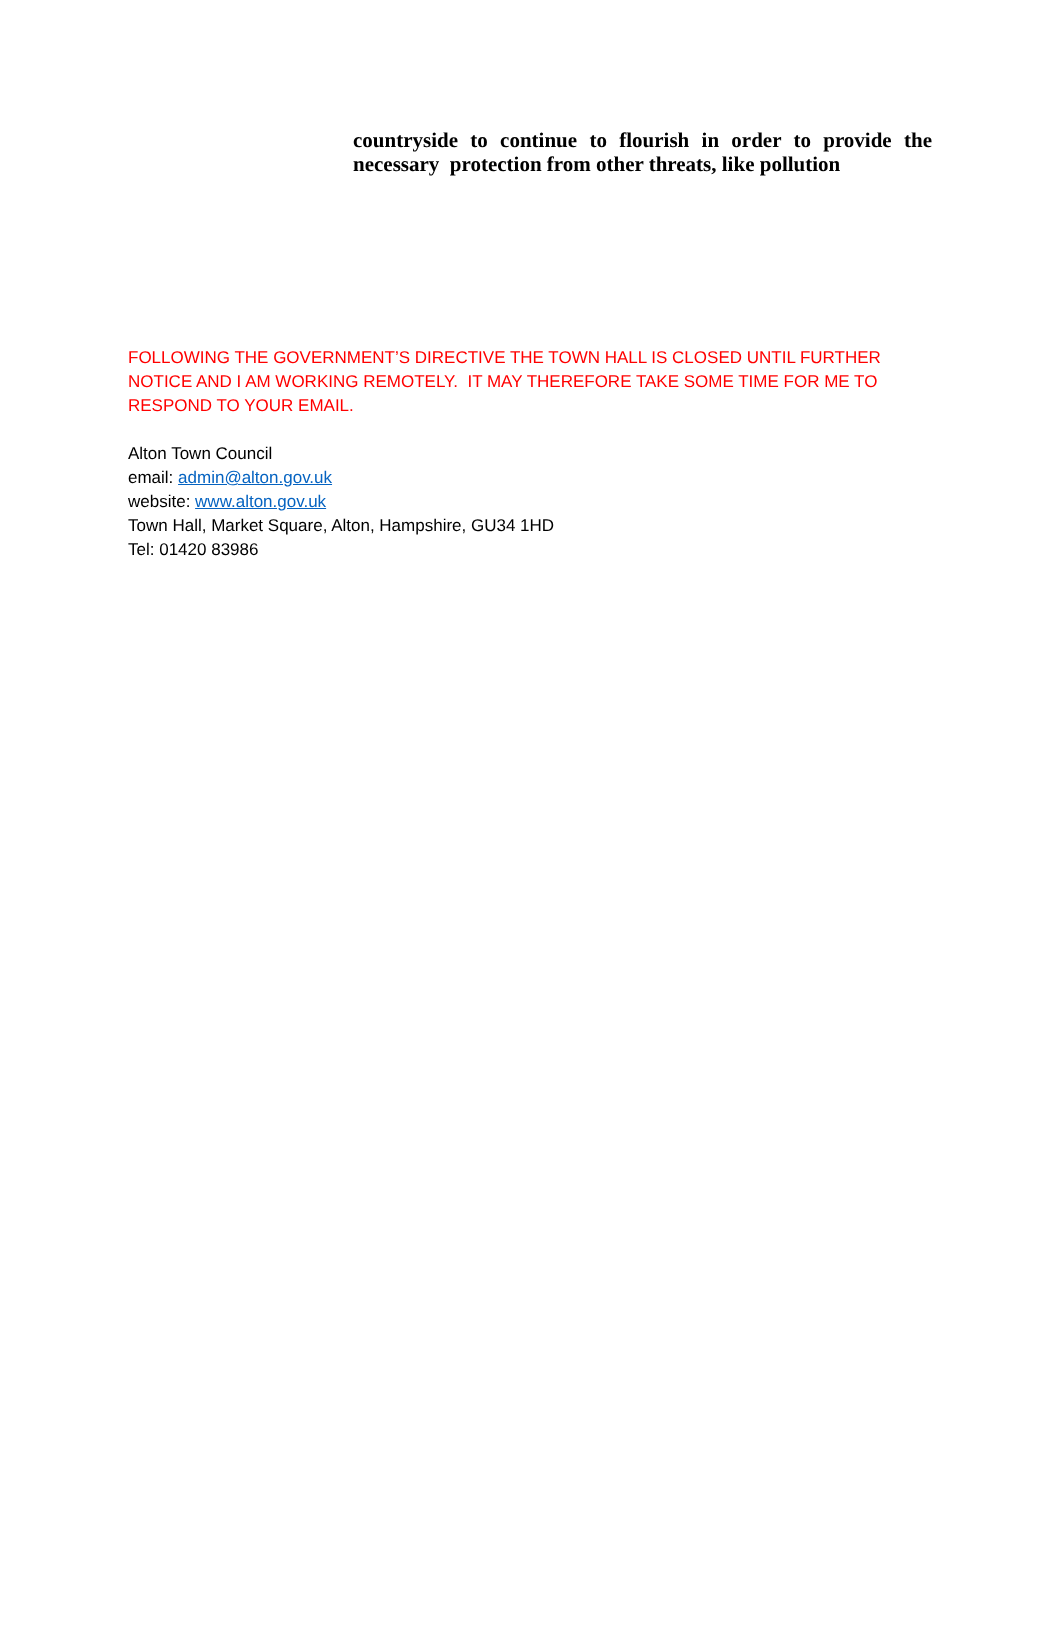countryside to continue to flourish in order to provide the necessary protection from other threats, like pollution
FOLLOWING THE GOVERNMENT’S DIRECTIVE THE TOWN HALL IS CLOSED UNTIL FURTHER NOTICE AND I AM WORKING REMOTELY. IT MAY THEREFORE TAKE SOME TIME FOR ME TO RESPOND TO YOUR EMAIL.
Alton Town Council
email: admin@alton.gov.uk
website: www.alton.gov.uk
Town Hall, Market Square, Alton, Hampshire, GU34 1HD
Tel: 01420 83986